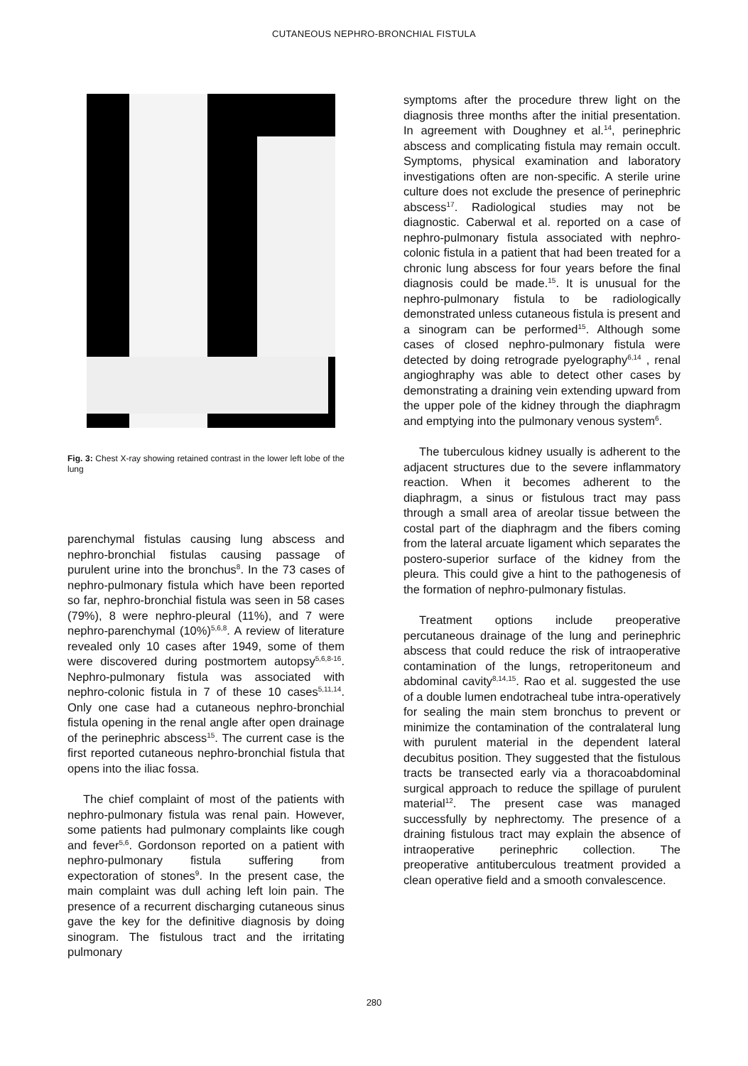CUTANEOUS NEPHRO-BRONCHIAL FISTULA
Fig. 3: Chest X-ray showing retained contrast in the lower left lobe of the lung
parenchymal fistulas causing lung abscess and nephro-bronchial fistulas causing passage of purulent urine into the bronchus<sup>8</sup>. In the 73 cases of nephro-pulmonary fistula which have been reported so far, nephro-bronchial fistula was seen in 58 cases (79%), 8 were nephro-pleural (11%), and 7 were nephro-parenchymal (10%)<sup>5,6,8</sup>. A review of literature revealed only 10 cases after 1949, some of them were discovered during postmortem autopsy<sup>5,6,8-16</sup>. Nephro-pulmonary fistula was associated with nephro-colonic fistula in 7 of these 10 cases<sup>5,11,14</sup>. Only one case had a cutaneous nephro-bronchial fistula opening in the renal angle after open drainage of the perinephric abscess<sup>15</sup>. The current case is the first reported cutaneous nephro-bronchial fistula that opens into the iliac fossa.
The chief complaint of most of the patients with nephro-pulmonary fistula was renal pain. However, some patients had pulmonary complaints like cough and fever<sup>5,6</sup>. Gordonson reported on a patient with nephro-pulmonary fistula suffering from expectoration of stones<sup>9</sup>. In the present case, the main complaint was dull aching left loin pain. The presence of a recurrent discharging cutaneous sinus gave the key for the definitive diagnosis by doing sinogram. The fistulous tract and the irritating pulmonary
symptoms after the procedure threw light on the diagnosis three months after the initial presentation. In agreement with Doughney et al.<sup>14</sup>, perinephric abscess and complicating fistula may remain occult. Symptoms, physical examination and laboratory investigations often are non-specific. A sterile urine culture does not exclude the presence of perinephric abscess<sup>17</sup>. Radiological studies may not be diagnostic. Caberwal et al. reported on a case of nephro-pulmonary fistula associated with nephro-colonic fistula in a patient that had been treated for a chronic lung abscess for four years before the final diagnosis could be made.<sup>15</sup>. It is unusual for the nephro-pulmonary fistula to be radiologically demonstrated unless cutaneous fistula is present and a sinogram can be performed<sup>15</sup>. Although some cases of closed nephro-pulmonary fistula were detected by doing retrograde pyelography<sup>6,14</sup> , renal angioghraphy was able to detect other cases by demonstrating a draining vein extending upward from the upper pole of the kidney through the diaphragm and emptying into the pulmonary venous system<sup>6</sup>.
The tuberculous kidney usually is adherent to the adjacent structures due to the severe inflammatory reaction. When it becomes adherent to the diaphragm, a sinus or fistulous tract may pass through a small area of areolar tissue between the costal part of the diaphragm and the fibers coming from the lateral arcuate ligament which separates the postero-superior surface of the kidney from the pleura. This could give a hint to the pathogenesis of the formation of nephro-pulmonary fistulas.
Treatment options include preoperative percutaneous drainage of the lung and perinephric abscess that could reduce the risk of intraoperative contamination of the lungs, retroperitoneum and abdominal cavity<sup>8,14,15</sup>. Rao et al. suggested the use of a double lumen endotracheal tube intra-operatively for sealing the main stem bronchus to prevent or minimize the contamination of the contralateral lung with purulent material in the dependent lateral decubitus position. They suggested that the fistulous tracts be transected early via a thoracoabdominal surgical approach to reduce the spillage of purulent material<sup>12</sup>. The present case was managed successfully by nephrectomy. The presence of a draining fistulous tract may explain the absence of intraoperative perinephric collection. The preoperative antituberculous treatment provided a clean operative field and a smooth convalescence.
280